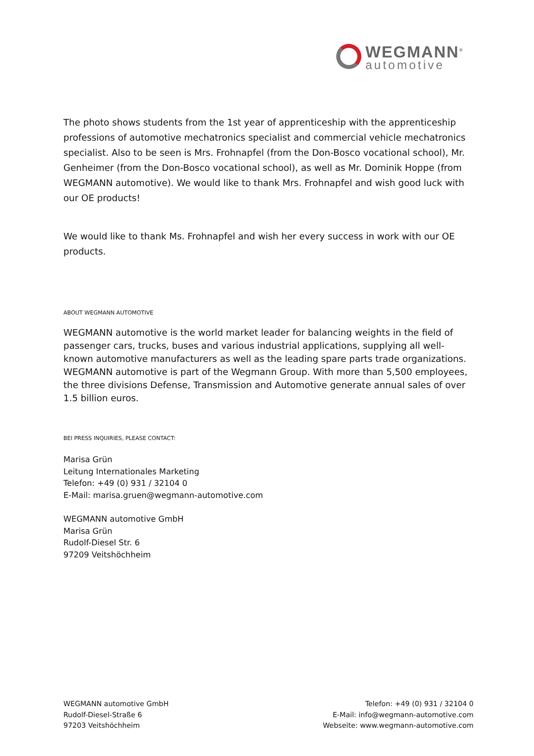WEGMANN<sup>®</sup>
automotive
The photo shows students from the 1st year of apprenticeship with the apprenticeship professions of automotive mechatronics specialist and commercial vehicle mechatronics specialist. Also to be seen is Mrs. Frohnapfel (from the Don-Bosco vocational school), Mr. Genheimer (from the Don-Bosco vocational school), as well as Mr. Dominik Hoppe (from WEGMANN automotive). We would like to thank Mrs. Frohnapfel and wish good luck with our OE products!
We would like to thank Ms. Frohnapfel and wish her every success in work with our OE products.
ABOUT WEGMANN AUTOMOTIVE
WEGMANN automotive is the world market leader for balancing weights in the field of passenger cars, trucks, buses and various industrial applications, supplying all well-known automotive manufacturers as well as the leading spare parts trade organizations. WEGMANN automotive is part of the Wegmann Group. With more than 5,500 employees, the three divisions Defense, Transmission and Automotive generate annual sales of over 1.5 billion euros.
BEI PRESS INQUIRIES, PLEASE CONTACT:
Marisa Grün
Leitung Internationales Marketing
Telefon: +49 (0) 931 / 32104 0
E-Mail: marisa.gruen@wegmann-automotive.com
WEGMANN automotive GmbH
Marisa Grün
Rudolf-Diesel Str. 6
97209 Veitshöchheim
WEGMANN automotive GmbH
Rudolf-Diesel-Straße 6
97203 Veitshöchheim
Telefon: +49 (0) 931 / 32104 0
E-Mail: info@wegmann-automotive.com
Webseite: www.wegmann-automotive.com